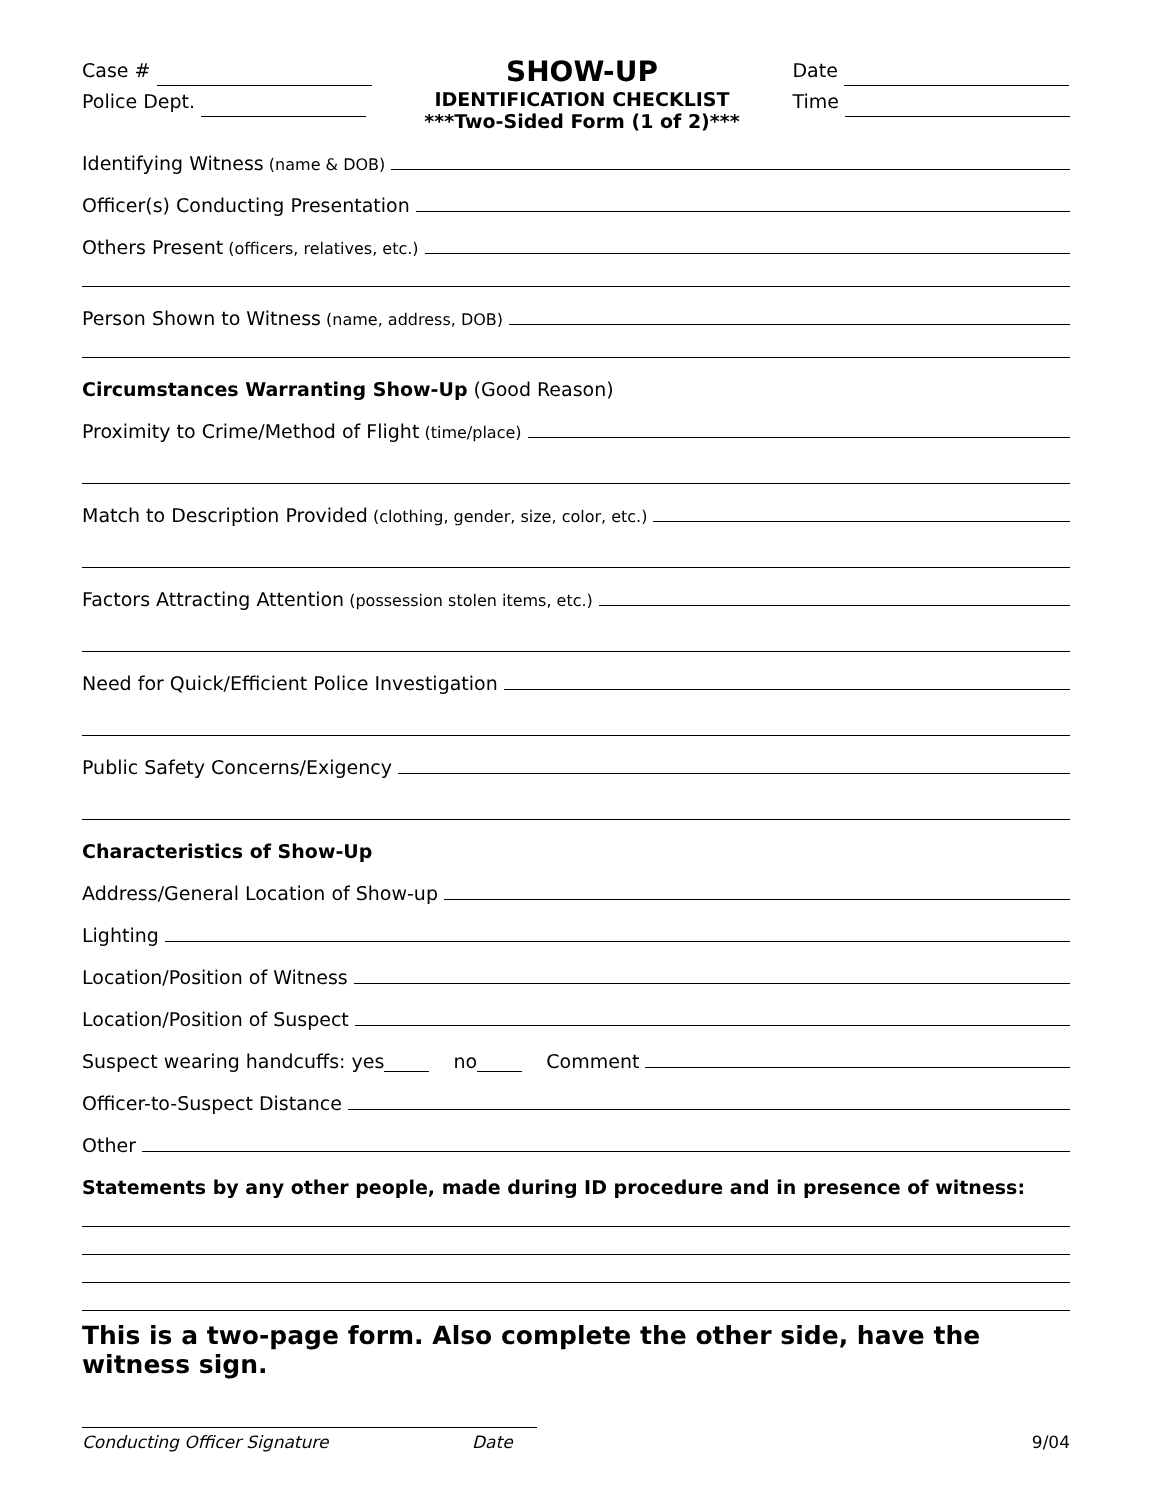Case #
Police Dept.
SHOW-UP
IDENTIFICATION CHECKLIST
***Two-Sided Form (1 of 2)***
Date
Time
Identifying Witness (name & DOB)
Officer(s) Conducting Presentation
Others Present (officers, relatives, etc.)
Person Shown to Witness (name, address, DOB)
Circumstances Warranting Show-Up (Good Reason)
Proximity to Crime/Method of Flight (time/place)
Match to Description Provided (clothing, gender, size, color, etc.)
Factors Attracting Attention (possession stolen items, etc.)
Need for Quick/Efficient Police Investigation
Public Safety Concerns/Exigency
Characteristics of Show-Up
Address/General Location of Show-up
Lighting
Location/Position of Witness
Location/Position of Suspect
Suspect wearing handcuffs: yes no Comment
Officer-to-Suspect Distance
Other
Statements by any other people, made during ID procedure and in presence of witness:
This is a two-page form. Also complete the other side, have the witness sign.
Conducting Officer Signature Date 9/04